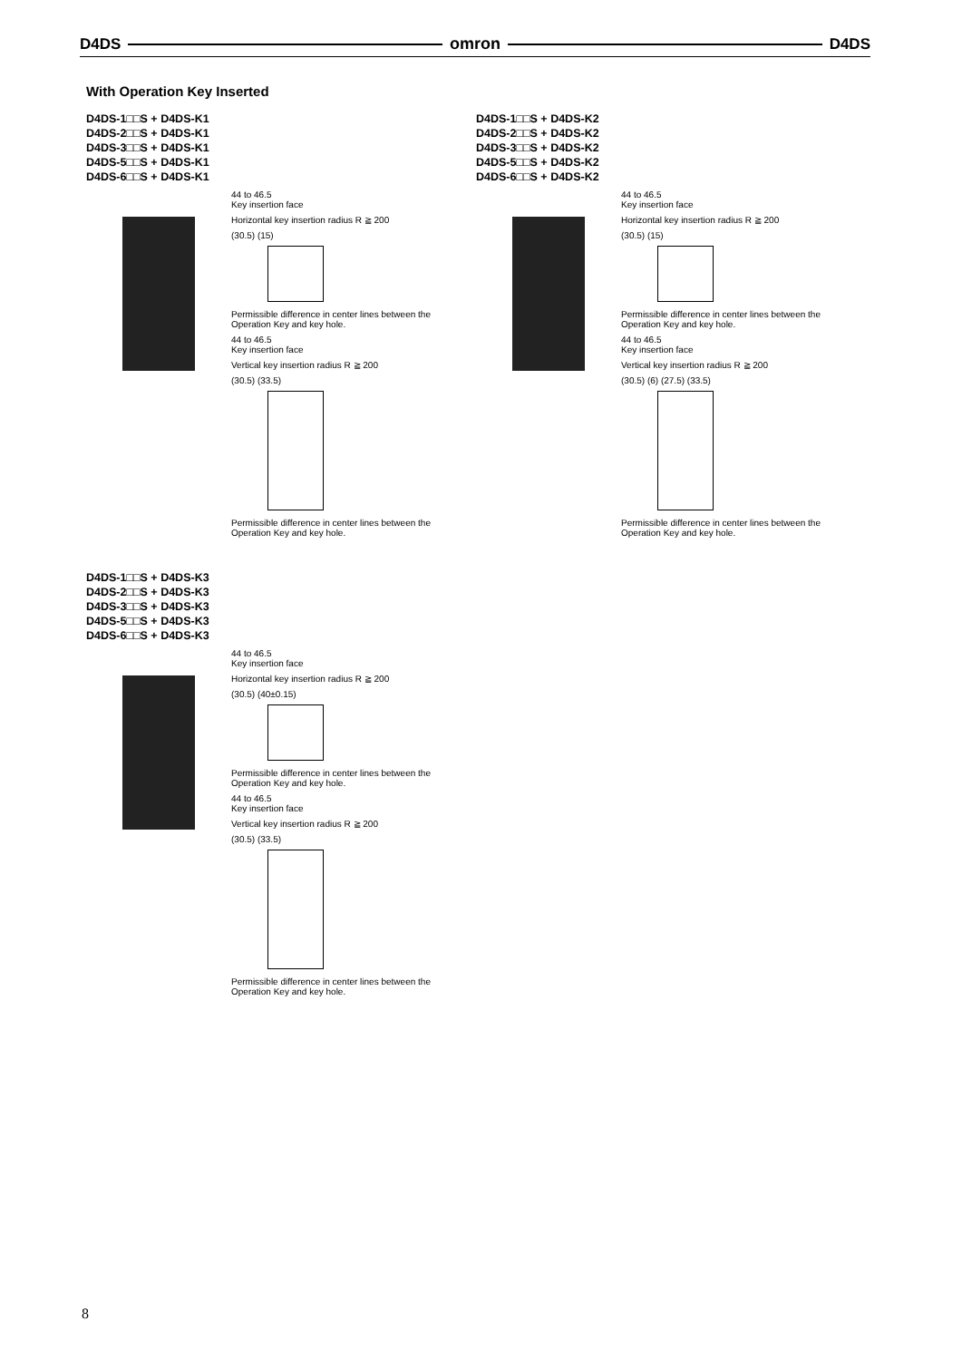D4DS omron D4DS
With Operation Key Inserted
D4DS-1□□S + D4DS-K1
D4DS-2□□S + D4DS-K1
D4DS-3□□S + D4DS-K1
D4DS-5□□S + D4DS-K1
D4DS-6□□S + D4DS-K1
44 to 46.5
Key insertion face
Horizontal key insertion radius R ≧ 200
(30.5) (15)
Permissible difference in center lines between the Operation Key and key hole.
44 to 46.5
Key insertion face
Vertical key insertion radius R ≧ 200
(30.5) (33.5)
Permissible difference in center lines between the Operation Key and key hole.
D4DS-1□□S + D4DS-K2
D4DS-2□□S + D4DS-K2
D4DS-3□□S + D4DS-K2
D4DS-5□□S + D4DS-K2
D4DS-6□□S + D4DS-K2
44 to 46.5
Key insertion face
Horizontal key insertion radius R ≧ 200
(30.5) (15)
Permissible difference in center lines between the Operation Key and key hole.
44 to 46.5
Key insertion face
Vertical key insertion radius R ≧ 200
(30.5) (6) (27.5) (33.5)
Permissible difference in center lines between the Operation Key and key hole.
D4DS-1□□S + D4DS-K3
D4DS-2□□S + D4DS-K3
D4DS-3□□S + D4DS-K3
D4DS-5□□S + D4DS-K3
D4DS-6□□S + D4DS-K3
44 to 46.5
Key insertion face
Horizontal key insertion radius R ≧ 200
(30.5) (40±0.15)
Permissible difference in center lines between the Operation Key and key hole.
44 to 46.5
Key insertion face
Vertical key insertion radius R ≧ 200
(30.5) (33.5)
Permissible difference in center lines between the Operation Key and key hole.
8